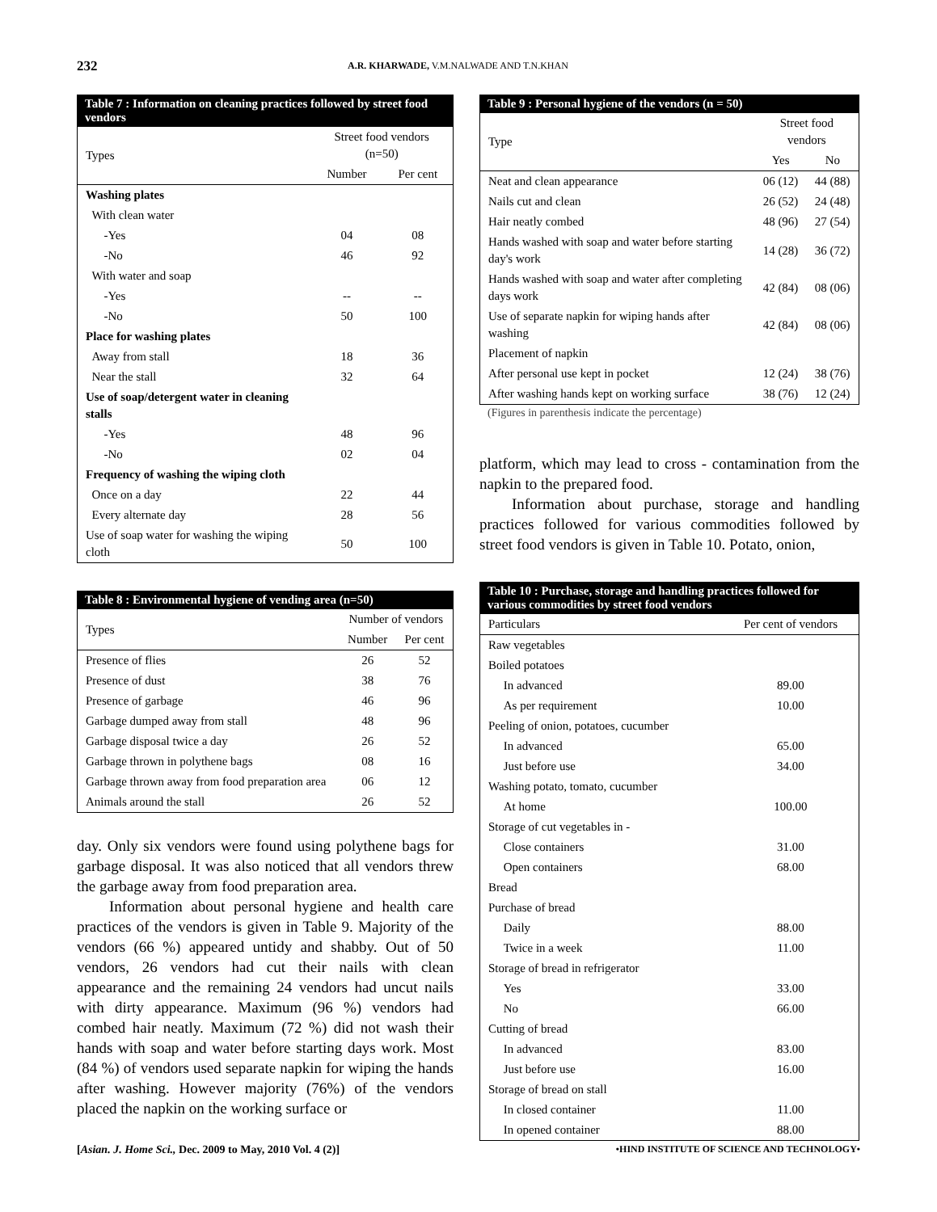232 A.R. KHARWADE, V.M.NALWADE AND T.N.KHAN
Table 7 : Information on cleaning practices followed by street food vendors
| Types | Street food vendors (n=50) | |
| --- | --- | --- |
| | Number | Per cent |
| Washing plates | | |
| With clean water | | |
| -Yes | 04 | 08 |
| -No | 46 | 92 |
| With water and soap | | |
| -Yes | -- | -- |
| -No | 50 | 100 |
| Place for washing plates | | |
| Away from stall | 18 | 36 |
| Near the stall | 32 | 64 |
| Use of soap/detergent water in cleaning stalls | | |
| -Yes | 48 | 96 |
| -No | 02 | 04 |
| Frequency of washing the wiping cloth | | |
| Once on a day | 22 | 44 |
| Every alternate day | 28 | 56 |
| Use of soap water for washing the wiping cloth | 50 | 100 |
Table 8 : Environmental hygiene of vending area (n=50)
| Types | Number of vendors | |
| --- | --- | --- |
| | Number | Per cent |
| Presence of flies | 26 | 52 |
| Presence of dust | 38 | 76 |
| Presence of garbage | 46 | 96 |
| Garbage dumped away from stall | 48 | 96 |
| Garbage disposal twice a day | 26 | 52 |
| Garbage thrown in polythene bags | 08 | 16 |
| Garbage thrown away from food preparation area | 06 | 12 |
| Animals around the stall | 26 | 52 |
day. Only six vendors were found using polythene bags for garbage disposal. It was also noticed that all vendors threw the garbage away from food preparation area.
Information about personal hygiene and health care practices of the vendors is given in Table 9. Majority of the vendors (66 %) appeared untidy and shabby. Out of 50 vendors, 26 vendors had cut their nails with clean appearance and the remaining 24 vendors had uncut nails with dirty appearance. Maximum (96 %) vendors had combed hair neatly. Maximum (72 %) did not wash their hands with soap and water before starting days work. Most (84 %) of vendors used separate napkin for wiping the hands after washing. However majority (76%) of the vendors placed the napkin on the working surface or
Table 9 : Personal hygiene of the vendors (n = 50)
| Type | Street food vendors | |
| --- | --- | --- |
| | Yes | No |
| Neat and clean appearance | 06 (12) | 44 (88) |
| Nails cut and clean | 26 (52) | 24 (48) |
| Hair neatly combed | 48 (96) | 27 (54) |
| Hands washed with soap and water before starting day's work | 14 (28) | 36 (72) |
| Hands washed with soap and water after completing days work | 42 (84) | 08 (06) |
| Use of separate napkin for wiping hands after washing | 42 (84) | 08 (06) |
| Placement of napkin | | |
| After personal use kept in pocket | 12 (24) | 38 (76) |
| After washing hands kept on working surface | 38 (76) | 12 (24) |
(Figures in parenthesis indicate the percentage)
platform, which may lead to cross - contamination from the napkin to the prepared food.
Information about purchase, storage and handling practices followed for various commodities followed by street food vendors is given in Table 10. Potato, onion,
Table 10 : Purchase, storage and handling practices followed for various commodities by street food vendors
| Particulars | Per cent of vendors |
| --- | --- |
| Raw vegetables | |
| Boiled potatoes | |
| In advanced | 89.00 |
| As per requirement | 10.00 |
| Peeling of onion, potatoes, cucumber | |
| In advanced | 65.00 |
| Just before use | 34.00 |
| Washing potato, tomato, cucumber | |
| At home | 100.00 |
| Storage of cut vegetables in - | |
| Close containers | 31.00 |
| Open containers | 68.00 |
| Bread | |
| Purchase of bread | |
| Daily | 88.00 |
| Twice in a week | 11.00 |
| Storage of bread in refrigerator | |
| Yes | 33.00 |
| No | 66.00 |
| Cutting of bread | |
| In advanced | 83.00 |
| Just before use | 16.00 |
| Storage of bread on stall | |
| In closed container | 11.00 |
| In opened container | 88.00 |
[Asian. J. Home Sci., Dec. 2009 to May, 2010 Vol. 4 (2)]
•HIND INSTITUTE OF SCIENCE AND TECHNOLOGY•